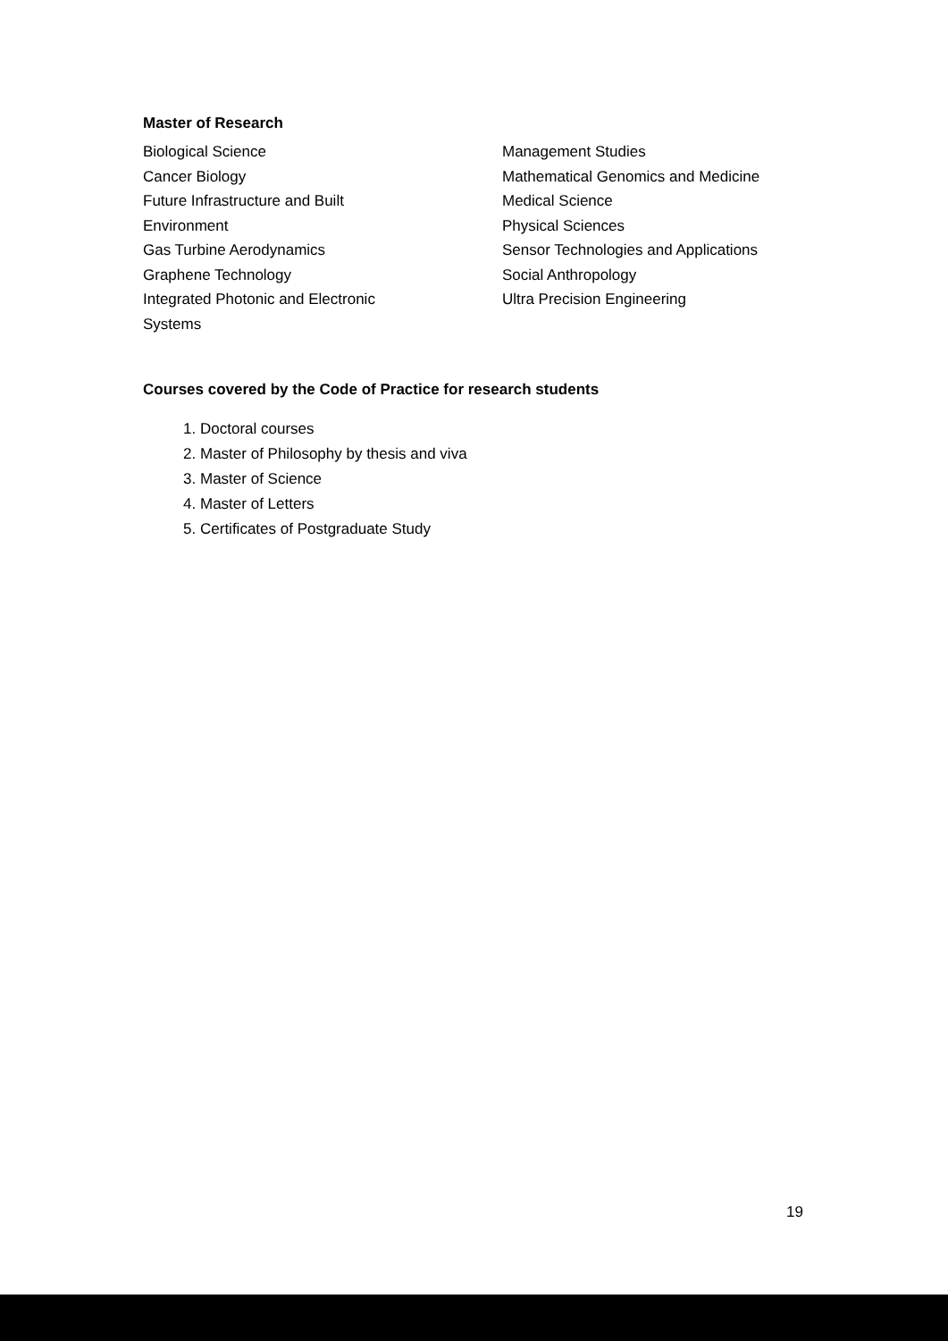Master of Research
Biological Science
Cancer Biology
Future Infrastructure and Built
Environment
Gas Turbine Aerodynamics
Graphene Technology
Integrated Photonic and Electronic
Systems
Management Studies
Mathematical Genomics and Medicine
Medical Science
Physical Sciences
Sensor Technologies and Applications
Social Anthropology
Ultra Precision Engineering
Courses covered by the Code of Practice for research students
1. Doctoral courses
2. Master of Philosophy by thesis and viva
3. Master of Science
4. Master of Letters
5. Certificates of Postgraduate Study
19